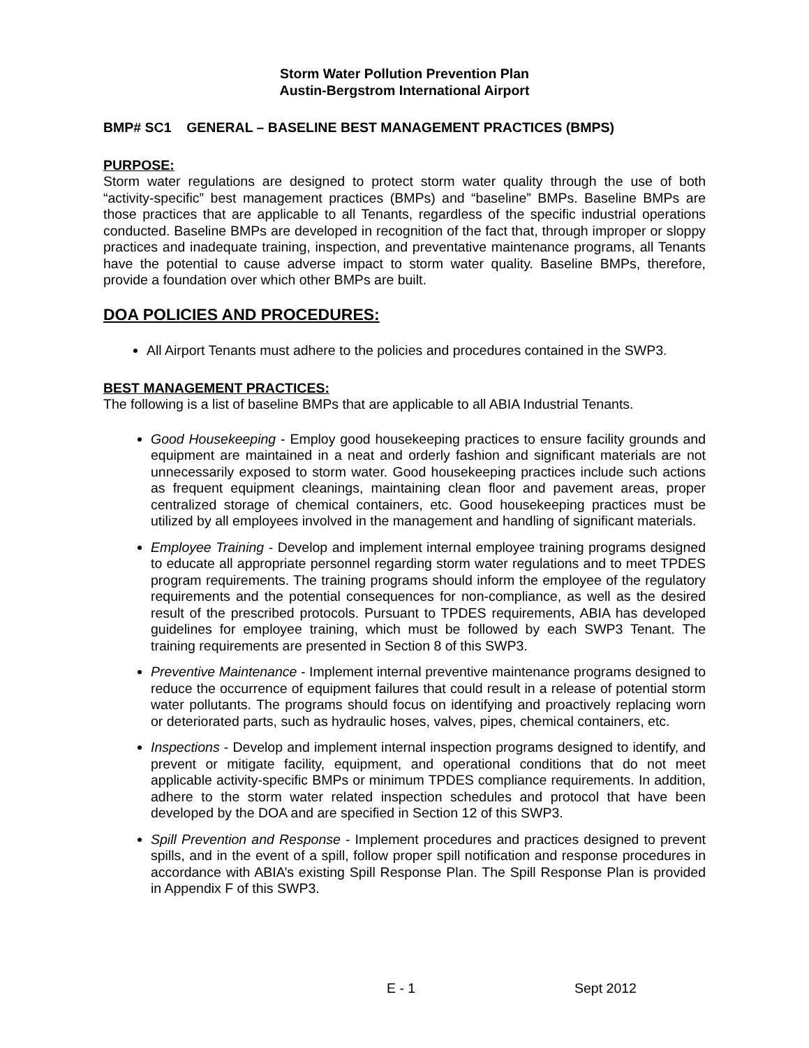Storm Water Pollution Prevention Plan
Austin-Bergstrom International Airport
BMP# SC1 GENERAL – BASELINE BEST MANAGEMENT PRACTICES (BMPS)
PURPOSE:
Storm water regulations are designed to protect storm water quality through the use of both “activity-specific” best management practices (BMPs) and “baseline” BMPs. Baseline BMPs are those practices that are applicable to all Tenants, regardless of the specific industrial operations conducted. Baseline BMPs are developed in recognition of the fact that, through improper or sloppy practices and inadequate training, inspection, and preventative maintenance programs, all Tenants have the potential to cause adverse impact to storm water quality. Baseline BMPs, therefore, provide a foundation over which other BMPs are built.
DOA POLICIES AND PROCEDURES:
All Airport Tenants must adhere to the policies and procedures contained in the SWP3.
BEST MANAGEMENT PRACTICES:
The following is a list of baseline BMPs that are applicable to all ABIA Industrial Tenants.
Good Housekeeping - Employ good housekeeping practices to ensure facility grounds and equipment are maintained in a neat and orderly fashion and significant materials are not unnecessarily exposed to storm water. Good housekeeping practices include such actions as frequent equipment cleanings, maintaining clean floor and pavement areas, proper centralized storage of chemical containers, etc. Good housekeeping practices must be utilized by all employees involved in the management and handling of significant materials.
Employee Training - Develop and implement internal employee training programs designed to educate all appropriate personnel regarding storm water regulations and to meet TPDES program requirements. The training programs should inform the employee of the regulatory requirements and the potential consequences for non-compliance, as well as the desired result of the prescribed protocols. Pursuant to TPDES requirements, ABIA has developed guidelines for employee training, which must be followed by each SWP3 Tenant. The training requirements are presented in Section 8 of this SWP3.
Preventive Maintenance - Implement internal preventive maintenance programs designed to reduce the occurrence of equipment failures that could result in a release of potential storm water pollutants. The programs should focus on identifying and proactively replacing worn or deteriorated parts, such as hydraulic hoses, valves, pipes, chemical containers, etc.
Inspections - Develop and implement internal inspection programs designed to identify, and prevent or mitigate facility, equipment, and operational conditions that do not meet applicable activity-specific BMPs or minimum TPDES compliance requirements. In addition, adhere to the storm water related inspection schedules and protocol that have been developed by the DOA and are specified in Section 12 of this SWP3.
Spill Prevention and Response - Implement procedures and practices designed to prevent spills, and in the event of a spill, follow proper spill notification and response procedures in accordance with ABIA’s existing Spill Response Plan. The Spill Response Plan is provided in Appendix F of this SWP3.
E - 1 Sept 2012